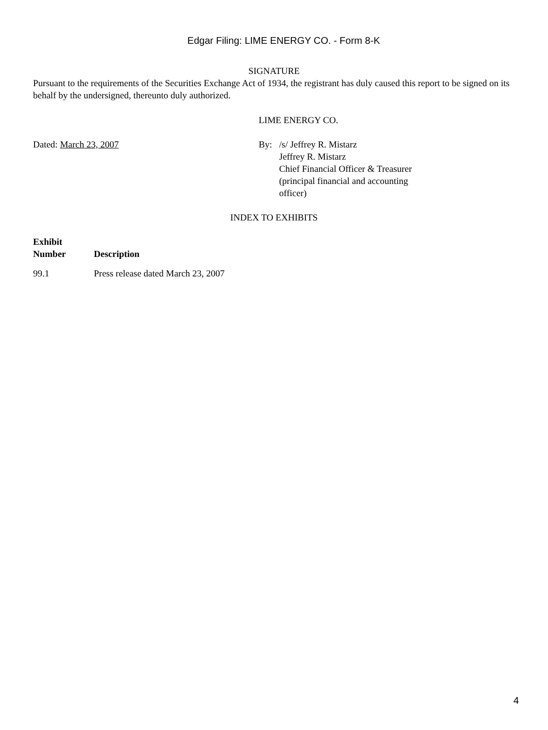Edgar Filing: LIME ENERGY CO. - Form 8-K
SIGNATURE
Pursuant to the requirements of the Securities Exchange Act of 1934, the registrant has duly caused this report to be signed on its behalf by the undersigned, thereunto duly authorized.
LIME ENERGY CO.
| Dated: March 23, 2007 | By: | /s/ Jeffrey R. Mistarz Jeffrey R. Mistarz Chief Financial Officer & Treasurer (principal financial and accounting officer) |
INDEX TO EXHIBITS
| Exhibit Number | Description |
| --- | --- |
| 99.1 | Press release dated March 23, 2007 |
4